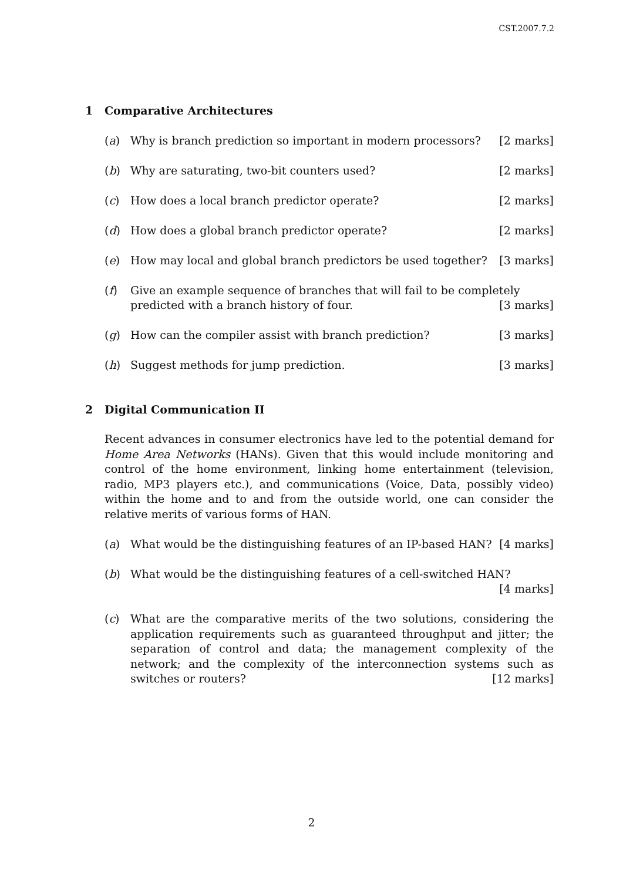CST.2007.7.2
1 Comparative Architectures
(a) Why is branch prediction so important in modern processors? [2 marks]
(b) Why are saturating, two-bit counters used? [2 marks]
(c) How does a local branch predictor operate? [2 marks]
(d) How does a global branch predictor operate? [2 marks]
(e) How may local and global branch predictors be used together? [3 marks]
(f) Give an example sequence of branches that will fail to be completely predicted with a branch history of four. [3 marks]
(g) How can the compiler assist with branch prediction? [3 marks]
(h) Suggest methods for jump prediction. [3 marks]
2 Digital Communication II
Recent advances in consumer electronics have led to the potential demand for Home Area Networks (HANs). Given that this would include monitoring and control of the home environment, linking home entertainment (television, radio, MP3 players etc.), and communications (Voice, Data, possibly video) within the home and to and from the outside world, one can consider the relative merits of various forms of HAN.
(a) What would be the distinguishing features of an IP-based HAN? [4 marks]
(b) What would be the distinguishing features of a cell-switched HAN? [4 marks]
(c) What are the comparative merits of the two solutions, considering the application requirements such as guaranteed throughput and jitter; the separation of control and data; the management complexity of the network; and the complexity of the interconnection systems such as switches or routers? [12 marks]
2